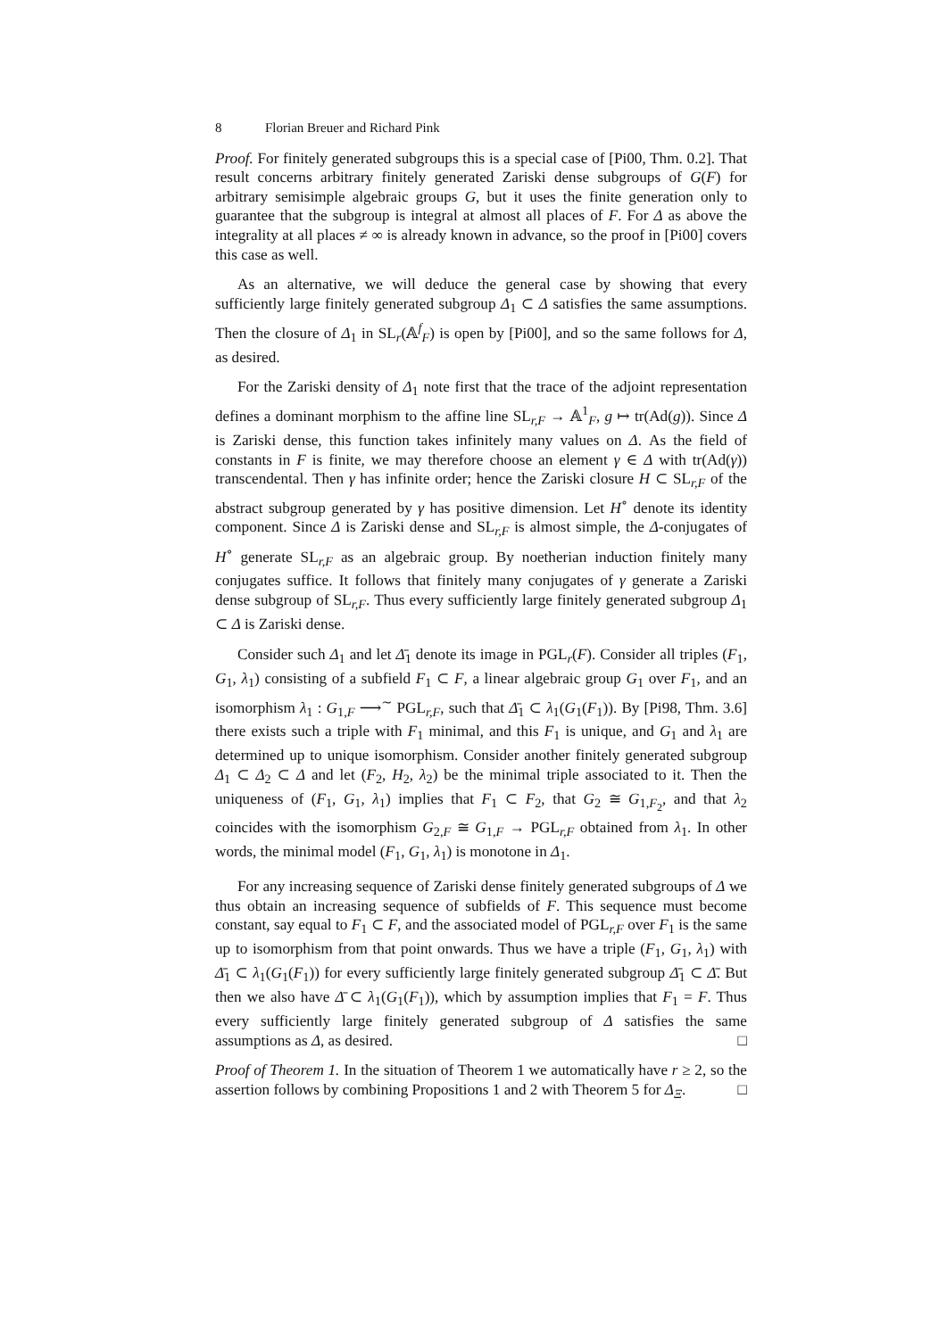8 Florian Breuer and Richard Pink
Proof. For finitely generated subgroups this is a special case of [Pi00, Thm. 0.2]. That result concerns arbitrary finitely generated Zariski dense subgroups of G(F) for arbitrary semisimple algebraic groups G, but it uses the finite generation only to guarantee that the subgroup is integral at almost all places of F. For Δ as above the integrality at all places ≠ ∞ is already known in advance, so the proof in [Pi00] covers this case as well.
As an alternative, we will deduce the general case by showing that every sufficiently large finitely generated subgroup Δ<sub>1</sub> ⊂ Δ satisfies the same assumptions. Then the closure of Δ<sub>1</sub> in SL<sub>r</sub>(𝔸<sup>f</sup><sub>F</sub>) is open by [Pi00], and so the same follows for Δ, as desired.
For the Zariski density of Δ<sub>1</sub> note first that the trace of the adjoint representation defines a dominant morphism to the affine line SL<sub>r,F</sub> → 𝔸<sup>1</sup><sub>F</sub>, g ↦ tr(Ad(g)). Since Δ is Zariski dense, this function takes infinitely many values on Δ. As the field of constants in F is finite, we may therefore choose an element γ ∈ Δ with tr(Ad(γ)) transcendental. Then γ has infinite order; hence the Zariski closure H ⊂ SL<sub>r,F</sub> of the abstract subgroup generated by γ has positive dimension. Let H<sup>∘</sup> denote its identity component. Since Δ is Zariski dense and SL<sub>r,F</sub> is almost simple, the Δ-conjugates of H<sup>∘</sup> generate SL<sub>r,F</sub> as an algebraic group. By noetherian induction finitely many conjugates suffice. It follows that finitely many conjugates of γ generate a Zariski dense subgroup of SL<sub>r,F</sub>. Thus every sufficiently large finitely generated subgroup Δ<sub>1</sub> ⊂ Δ is Zariski dense.
Consider such Δ<sub>1</sub> and let Δ̄<sub>1</sub> denote its image in PGL<sub>r</sub>(F). Consider all triples (F<sub>1</sub>, G<sub>1</sub>, λ<sub>1</sub>) consisting of a subfield F<sub>1</sub> ⊂ F, a linear algebraic group G<sub>1</sub> over F<sub>1</sub>, and an isomorphism λ<sub>1</sub> : G<sub>1,F</sub> ⟶<sup>∼</sup> PGL<sub>r,F</sub>, such that Δ̄<sub>1</sub> ⊂ λ<sub>1</sub>(G<sub>1</sub>(F<sub>1</sub>)). By [Pi98, Thm. 3.6] there exists such a triple with F<sub>1</sub> minimal, and this F<sub>1</sub> is unique, and G<sub>1</sub> and λ<sub>1</sub> are determined up to unique isomorphism. Consider another finitely generated subgroup Δ<sub>1</sub> ⊂ Δ<sub>2</sub> ⊂ Δ and let (F<sub>2</sub>, H<sub>2</sub>, λ<sub>2</sub>) be the minimal triple associated to it. Then the uniqueness of (F<sub>1</sub>, G<sub>1</sub>, λ<sub>1</sub>) implies that F<sub>1</sub> ⊂ F<sub>2</sub>, that G<sub>2</sub> ≅ G<sub>1,F<sub>2</sub></sub>, and that λ<sub>2</sub> coincides with the isomorphism G<sub>2,F</sub> ≅ G<sub>1,F</sub> → PGL<sub>r,F</sub> obtained from λ<sub>1</sub>. In other words, the minimal model (F<sub>1</sub>, G<sub>1</sub>, λ<sub>1</sub>) is monotone in Δ<sub>1</sub>.
For any increasing sequence of Zariski dense finitely generated subgroups of Δ we thus obtain an increasing sequence of subfields of F. This sequence must become constant, say equal to F<sub>1</sub> ⊂ F, and the associated model of PGL<sub>r,F</sub> over F<sub>1</sub> is the same up to isomorphism from that point onwards. Thus we have a triple (F<sub>1</sub>, G<sub>1</sub>, λ<sub>1</sub>) with Δ̄<sub>1</sub> ⊂ λ<sub>1</sub>(G<sub>1</sub>(F<sub>1</sub>)) for every sufficiently large finitely generated subgroup Δ̄<sub>1</sub> ⊂ Δ̄. But then we also have Δ̄ ⊂ λ<sub>1</sub>(G<sub>1</sub>(F<sub>1</sub>)), which by assumption implies that F<sub>1</sub> = F. Thus every sufficiently large finitely generated subgroup of Δ satisfies the same assumptions as Δ, as desired. □
Proof of Theorem 1. In the situation of Theorem 1 we automatically have r ≥ 2, so the assertion follows by combining Propositions 1 and 2 with Theorem 5 for Δ<sub>Ξ</sub>. □